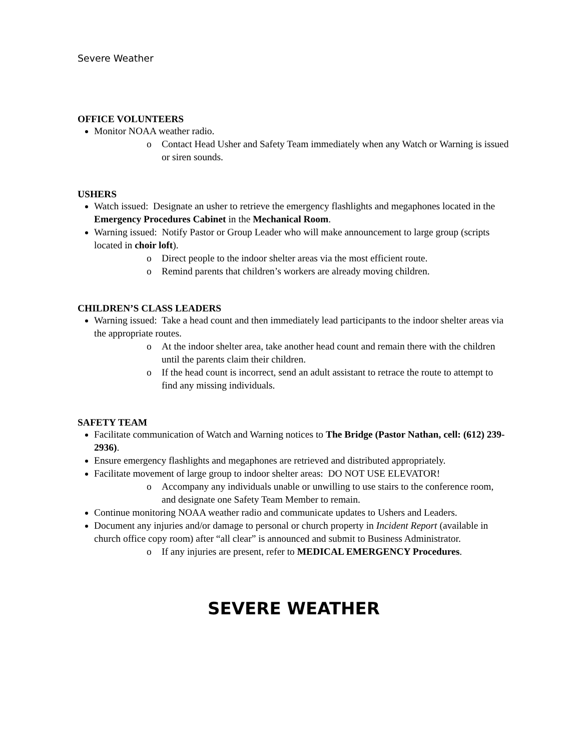Severe Weather
OFFICE VOLUNTEERS
Monitor NOAA weather radio.
o Contact Head Usher and Safety Team immediately when any Watch or Warning is issued or siren sounds.
USHERS
Watch issued: Designate an usher to retrieve the emergency flashlights and megaphones located in the Emergency Procedures Cabinet in the Mechanical Room.
Warning issued: Notify Pastor or Group Leader who will make announcement to large group (scripts located in choir loft).
o Direct people to the indoor shelter areas via the most efficient route.
o Remind parents that children’s workers are already moving children.
CHILDREN’S CLASS LEADERS
Warning issued: Take a head count and then immediately lead participants to the indoor shelter areas via the appropriate routes.
o At the indoor shelter area, take another head count and remain there with the children until the parents claim their children.
o If the head count is incorrect, send an adult assistant to retrace the route to attempt to find any missing individuals.
SAFETY TEAM
Facilitate communication of Watch and Warning notices to The Bridge (Pastor Nathan, cell: (612) 239-2936).
Ensure emergency flashlights and megaphones are retrieved and distributed appropriately.
Facilitate movement of large group to indoor shelter areas: DO NOT USE ELEVATOR!
o Accompany any individuals unable or unwilling to use stairs to the conference room, and designate one Safety Team Member to remain.
Continue monitoring NOAA weather radio and communicate updates to Ushers and Leaders.
Document any injuries and/or damage to personal or church property in Incident Report (available in church office copy room) after “all clear” is announced and submit to Business Administrator.
o If any injuries are present, refer to MEDICAL EMERGENCY Procedures.
SEVERE WEATHER